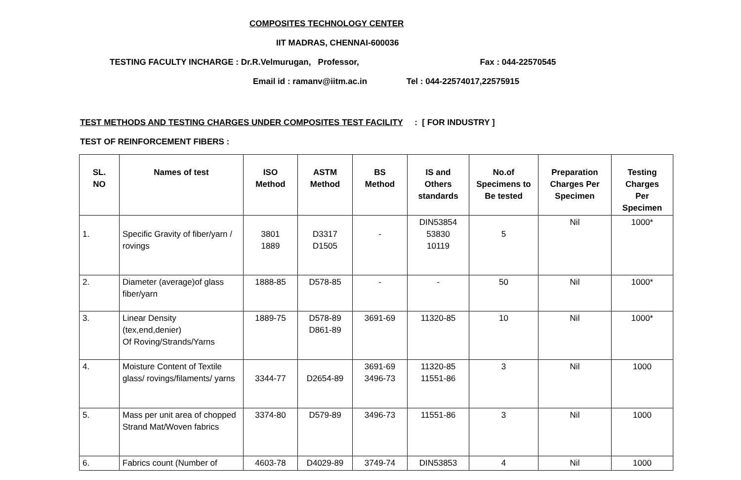COMPOSITES TECHNOLOGY CENTER
IIT MADRAS, CHENNAI-600036
TESTING FACULTY INCHARGE : Dr.R.Velmurugan, Professor, Fax : 044-22570545
Email id : ramanv@iitm.ac.in Tel : 044-22574017,22575915
TEST METHODS AND TESTING CHARGES UNDER COMPOSITES TEST FACILITY : [ FOR INDUSTRY ]
TEST OF REINFORCEMENT FIBERS :
| SL. NO | Names of test | ISO Method | ASTM Method | BS Method | IS and Others standards | No.of Specimens to Be tested | Preparation Charges Per Specimen | Testing Charges Per Specimen |
| --- | --- | --- | --- | --- | --- | --- | --- | --- |
| 1. | Specific Gravity of fiber/yarn / rovings | 3801 1889 | D3317 D1505 | - | DIN53854 53830 10119 | 5 | Nil | 1000* |
| 2. | Diameter (average)of glass fiber/yarn | 1888-85 | D578-85 | - | - | 50 | Nil | 1000* |
| 3. | Linear Density (tex,end,denier) Of Roving/Strands/Yarns | 1889-75 | D578-89 D861-89 | 3691-69 | 11320-85 | 10 | Nil | 1000* |
| 4. | Moisture Content of Textile glass/ rovings/filaments/ yarns | 3344-77 | D2654-89 | 3691-69 3496-73 | 11320-85 11551-86 | 3 | Nil | 1000 |
| 5. | Mass per unit area of chopped Strand Mat/Woven fabrics | 3374-80 | D579-89 | 3496-73 | 11551-86 | 3 | Nil | 1000 |
| 6. | Fabrics count (Number of | 4603-78 | D4029-89 | 3749-74 | DIN53853 | 4 | Nil | 1000 |